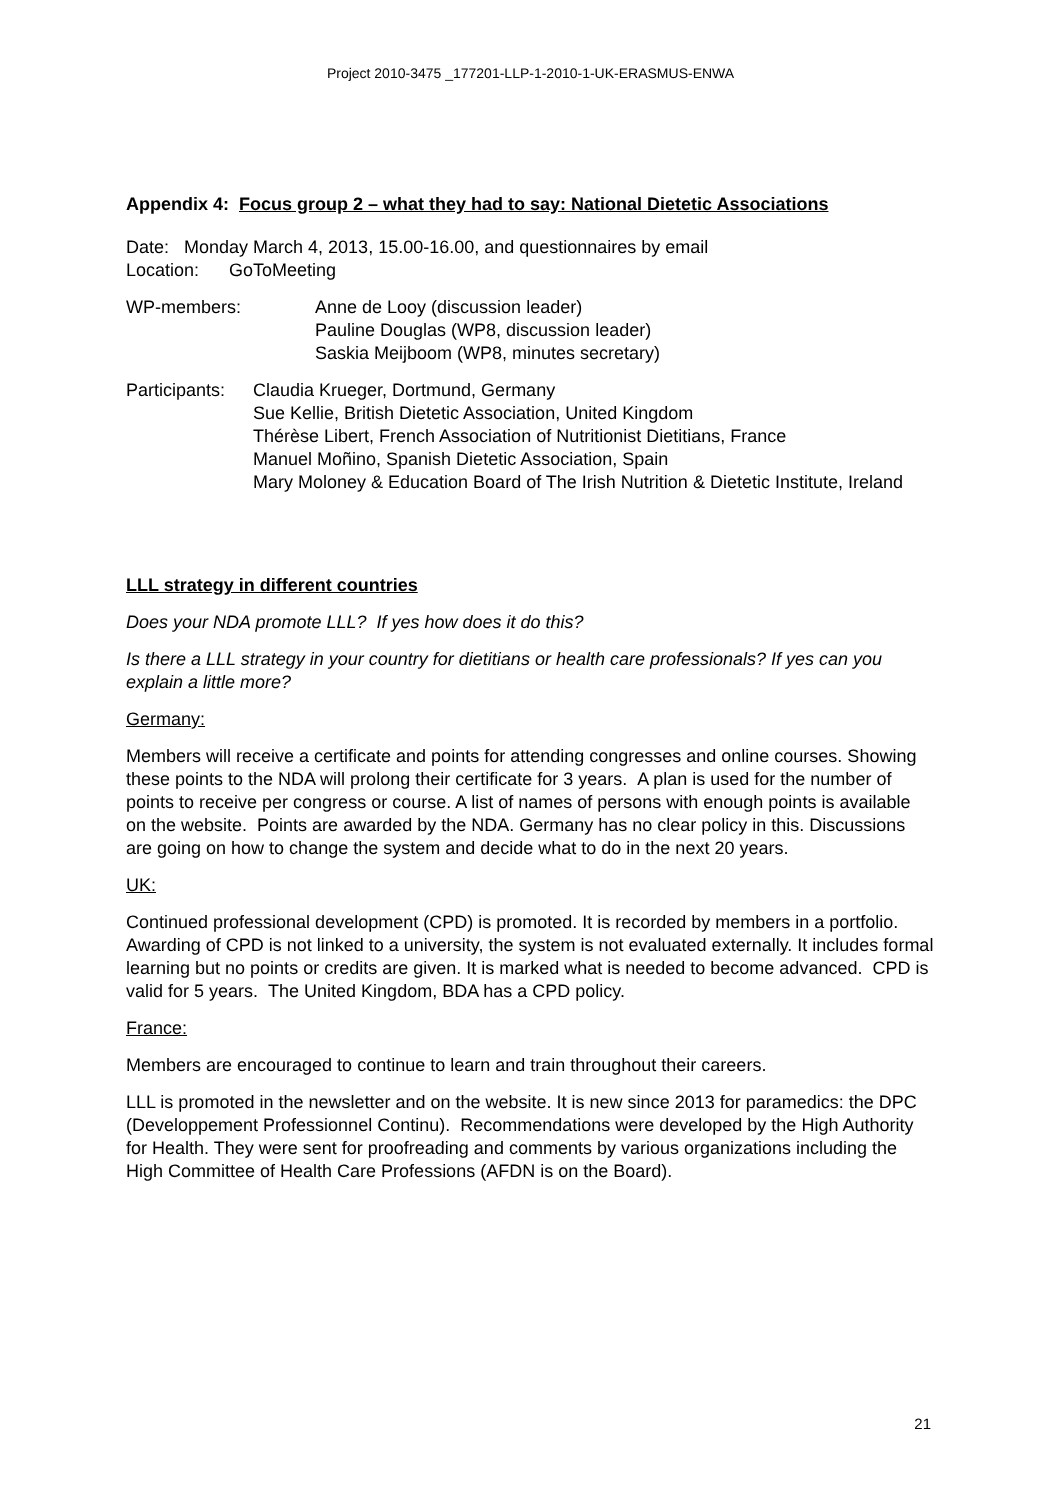Project 2010-3475 _177201-LLP-1-2010-1-UK-ERASMUS-ENWA
Appendix 4: Focus group 2 – what they had to say: National Dietetic Associations
Date: Monday March 4, 2013, 15.00-16.00, and questionnaires by email
Location: GoToMeeting
WP-members: Anne de Looy (discussion leader)
Pauline Douglas (WP8, discussion leader)
Saskia Meijboom (WP8, minutes secretary)
Participants:
Claudia Krueger, Dortmund, Germany
Sue Kellie, British Dietetic Association, United Kingdom
Thérèse Libert, French Association of Nutritionist Dietitians, France
Manuel Moñino, Spanish Dietetic Association, Spain
Mary Moloney & Education Board of The Irish Nutrition & Dietetic Institute, Ireland
LLL strategy in different countries
Does your NDA promote LLL? If yes how does it do this?
Is there a LLL strategy in your country for dietitians or health care professionals? If yes can you explain a little more?
Germany:
Members will receive a certificate and points for attending congresses and online courses. Showing these points to the NDA will prolong their certificate for 3 years. A plan is used for the number of points to receive per congress or course. A list of names of persons with enough points is available on the website. Points are awarded by the NDA. Germany has no clear policy in this. Discussions are going on how to change the system and decide what to do in the next 20 years.
UK:
Continued professional development (CPD) is promoted. It is recorded by members in a portfolio. Awarding of CPD is not linked to a university, the system is not evaluated externally. It includes formal learning but no points or credits are given. It is marked what is needed to become advanced. CPD is valid for 5 years. The United Kingdom, BDA has a CPD policy.
France:
Members are encouraged to continue to learn and train throughout their careers.
LLL is promoted in the newsletter and on the website. It is new since 2013 for paramedics: the DPC (Developpement Professionnel Continu). Recommendations were developed by the High Authority for Health. They were sent for proofreading and comments by various organizations including the High Committee of Health Care Professions (AFDN is on the Board).
21